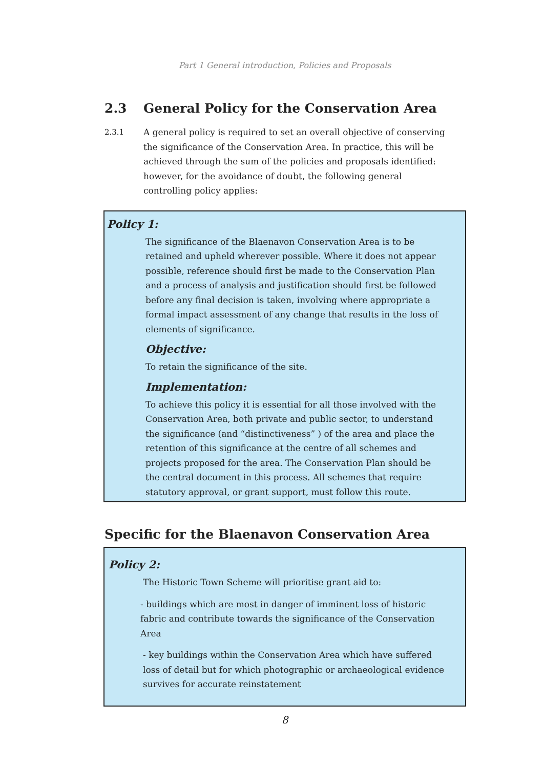Part 1 General introduction, Policies and Proposals
2.3 General Policy for the Conservation Area
2.3.1 A general policy is required to set an overall objective of conserving the significance of the Conservation Area. In practice, this will be achieved through the sum of the policies and proposals identified: however, for the avoidance of doubt, the following general controlling policy applies:
Policy 1:
The significance of the Blaenavon Conservation Area is to be retained and upheld wherever possible. Where it does not appear possible, reference should first be made to the Conservation Plan and a process of analysis and justification should first be followed before any final decision is taken, involving where appropriate a formal impact assessment of any change that results in the loss of elements of significance.
Objective:
To retain the significance of the site.
Implementation:
To achieve this policy it is essential for all those involved with the Conservation Area, both private and public sector, to understand the significance (and “distinctiveness” ) of the area and place the retention of this significance at the centre of all schemes and projects proposed for the area. The Conservation Plan should be the central document in this process. All schemes that require statutory approval, or grant support, must follow this route.
Specific for the Blaenavon Conservation Area
Policy 2:
The Historic Town Scheme will prioritise grant aid to:
- buildings which are most in danger of imminent loss of historic fabric and contribute towards the significance of the Conservation Area
- key buildings within the Conservation Area which have suffered loss of detail but for which photographic or archaeological evidence survives for accurate reinstatement
8